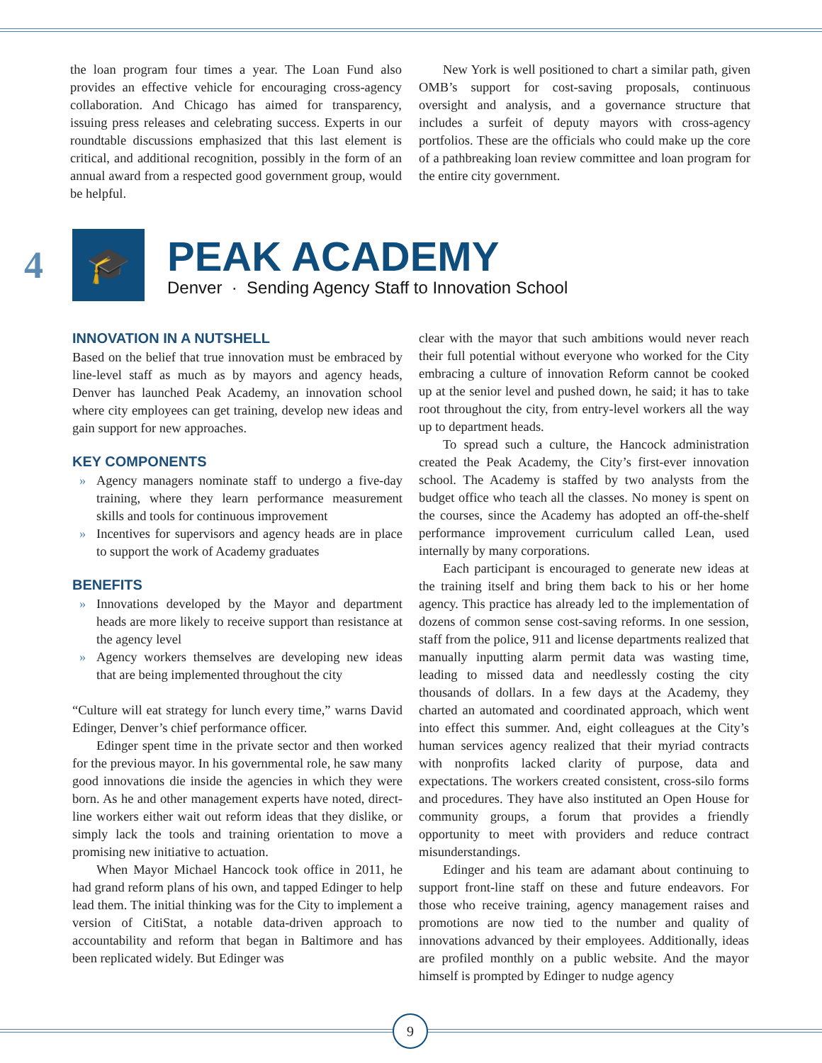the loan program four times a year. The Loan Fund also provides an effective vehicle for encouraging cross-agency collaboration. And Chicago has aimed for transparency, issuing press releases and celebrating success. Experts in our roundtable discussions emphasized that this last element is critical, and additional recognition, possibly in the form of an annual award from a respected good government group, would be helpful.
New York is well positioned to chart a similar path, given OMB’s support for cost-saving proposals, continuous oversight and analysis, and a governance structure that includes a surfeit of deputy mayors with cross-agency portfolios. These are the officials who could make up the core of a pathbreaking loan review committee and loan program for the entire city government.
4
🎓
PEAK ACADEMY
Denver · Sending Agency Staff to Innovation School
INNOVATION IN A NUTSHELL
Based on the belief that true innovation must be embraced by line-level staff as much as by mayors and agency heads, Denver has launched Peak Academy, an innovation school where city employees can get training, develop new ideas and gain support for new approaches.
KEY COMPONENTS
» Agency managers nominate staff to undergo a five-day training, where they learn performance measurement skills and tools for continuous improvement
» Incentives for supervisors and agency heads are in place to support the work of Academy graduates
BENEFITS
» Innovations developed by the Mayor and department heads are more likely to receive support than resistance at the agency level
» Agency workers themselves are developing new ideas that are being implemented throughout the city
“Culture will eat strategy for lunch every time,” warns David Edinger, Denver’s chief performance officer.
Edinger spent time in the private sector and then worked for the previous mayor. In his governmental role, he saw many good innovations die inside the agencies in which they were born. As he and other management experts have noted, direct-line workers either wait out reform ideas that they dislike, or simply lack the tools and training orientation to move a promising new initiative to actuation.
When Mayor Michael Hancock took office in 2011, he had grand reform plans of his own, and tapped Edinger to help lead them. The initial thinking was for the City to implement a version of CitiStat, a notable data-driven approach to accountability and reform that began in Baltimore and has been replicated widely. But Edinger was
clear with the mayor that such ambitions would never reach their full potential without everyone who worked for the City embracing a culture of innovation Reform cannot be cooked up at the senior level and pushed down, he said; it has to take root throughout the city, from entry-level workers all the way up to department heads.
To spread such a culture, the Hancock administration created the Peak Academy, the City’s first-ever innovation school. The Academy is staffed by two analysts from the budget office who teach all the classes. No money is spent on the courses, since the Academy has adopted an off-the-shelf performance improvement curriculum called Lean, used internally by many corporations.
Each participant is encouraged to generate new ideas at the training itself and bring them back to his or her home agency. This practice has already led to the implementation of dozens of common sense cost-saving reforms. In one session, staff from the police, 911 and license departments realized that manually inputting alarm permit data was wasting time, leading to missed data and needlessly costing the city thousands of dollars. In a few days at the Academy, they charted an automated and coordinated approach, which went into effect this summer. And, eight colleagues at the City’s human services agency realized that their myriad contracts with nonprofits lacked clarity of purpose, data and expectations. The workers created consistent, cross-silo forms and procedures. They have also instituted an Open House for community groups, a forum that provides a friendly opportunity to meet with providers and reduce contract misunderstandings.
Edinger and his team are adamant about continuing to support front-line staff on these and future endeavors. For those who receive training, agency management raises and promotions are now tied to the number and quality of innovations advanced by their employees. Additionally, ideas are profiled monthly on a public website. And the mayor himself is prompted by Edinger to nudge agency
9